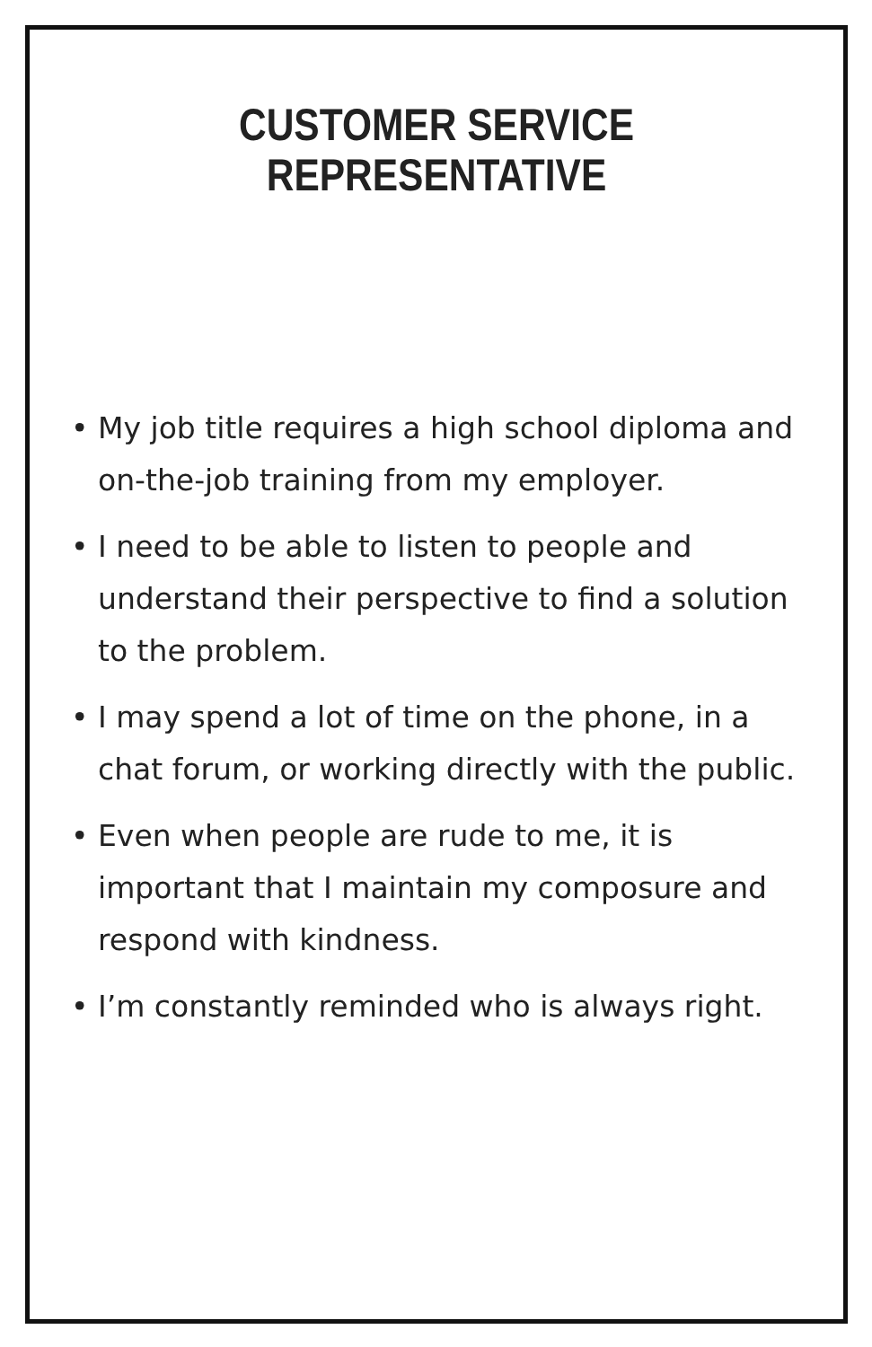CUSTOMER SERVICE
REPRESENTATIVE
• My job title requires a high school diploma and on-the-job training from my employer.
• I need to be able to listen to people and understand their perspective to find a solution to the problem.
• I may spend a lot of time on the phone, in a chat forum, or working directly with the public.
• Even when people are rude to me, it is important that I maintain my composure and respond with kindness.
• I’m constantly reminded who is always right.